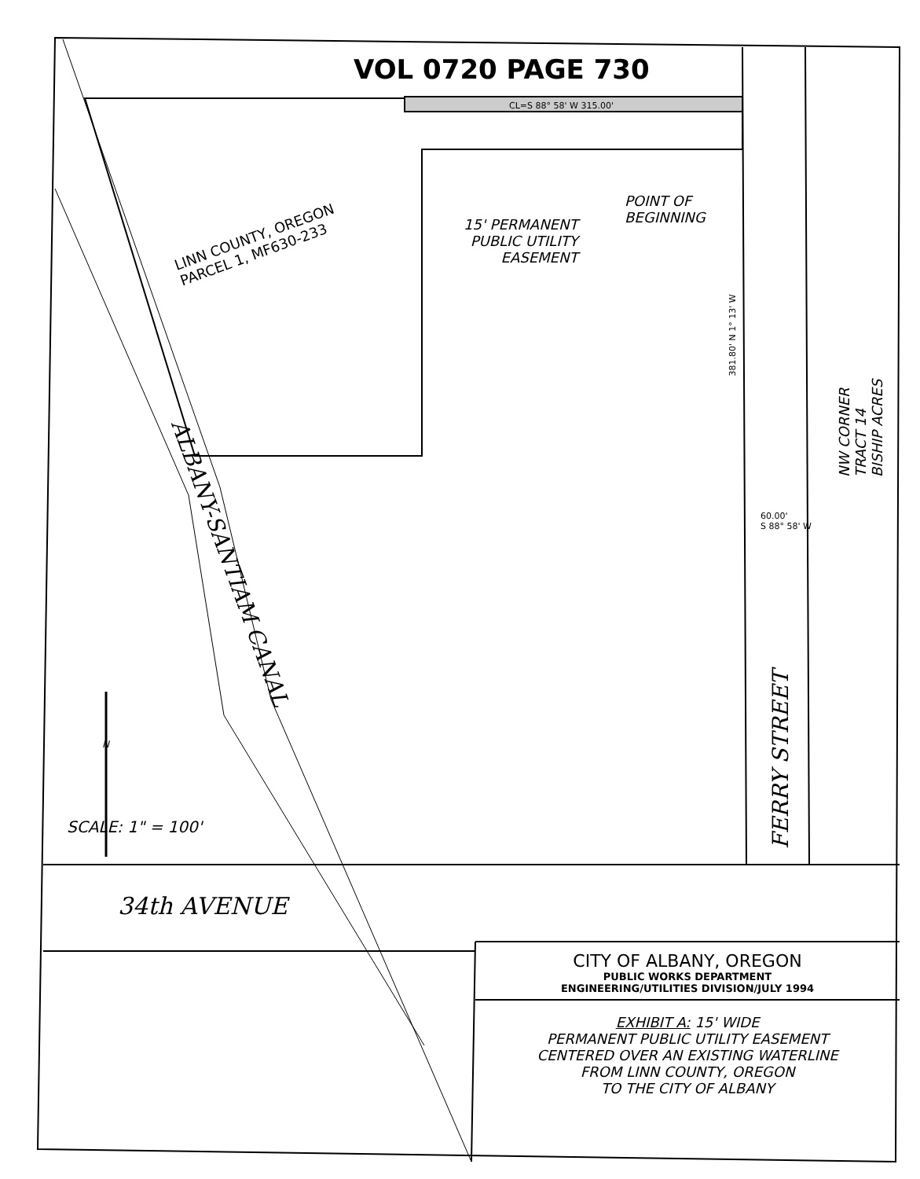VOL 0720 PAGE 730
CL=S 88° 58' W 315.00'
LINN COUNTY, OREGON
PARCEL 1, MF630-233
15' PERMANENT
PUBLIC UTILITY
EASEMENT
POINT OF
BEGINNING
381.80' N 1° 13' W
NW CORNER TRACT 14 BISHIP ACRES
60.00'
S 88° 58' W
ALBANY-SANTIAM CANAL
FERRY STREET
N
SCALE: 1" = 100'
34th AVENUE
CITY OF ALBANY, OREGON
PUBLIC WORKS DEPARTMENT
ENGINEERING/UTILITIES DIVISION/JULY 1994
EXHIBIT A: 15' WIDE
PERMANENT PUBLIC UTILITY EASEMENT
CENTERED OVER AN EXISTING WATERLINE
FROM LINN COUNTY, OREGON
TO THE CITY OF ALBANY